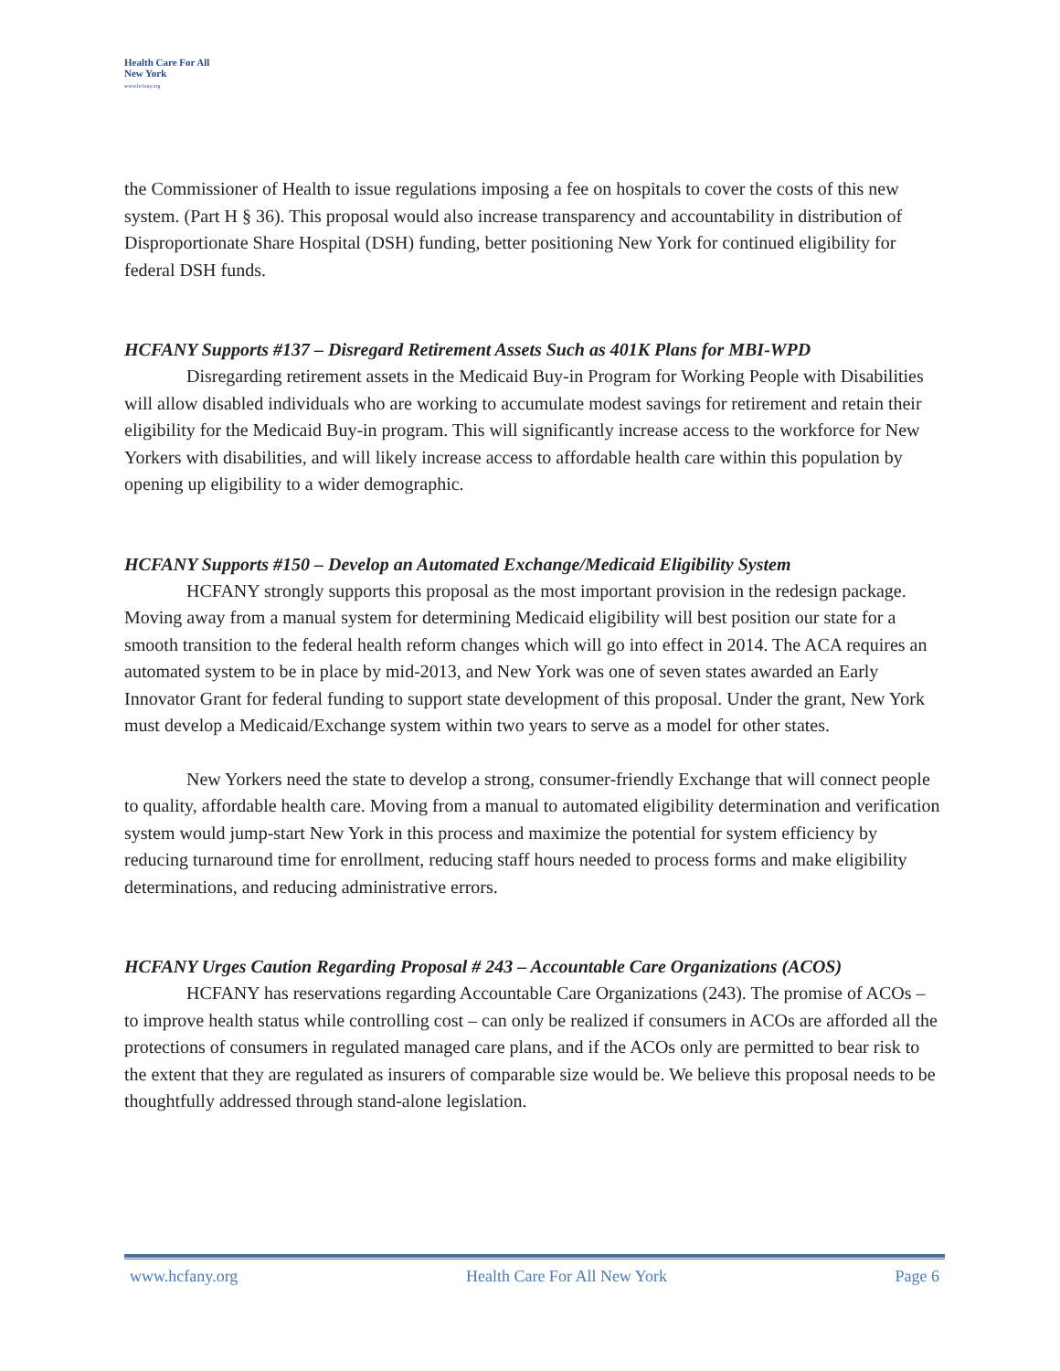Health Care For All New York
www.hcfany.org
the Commissioner of Health to issue regulations imposing a fee on hospitals to cover the costs of this new system. (Part H § 36). This proposal would also increase transparency and accountability in distribution of Disproportionate Share Hospital (DSH) funding, better positioning New York for continued eligibility for federal DSH funds.
HCFANY Supports #137 – Disregard Retirement Assets Such as 401K Plans for MBI-WPD
Disregarding retirement assets in the Medicaid Buy-in Program for Working People with Disabilities will allow disabled individuals who are working to accumulate modest savings for retirement and retain their eligibility for the Medicaid Buy-in program. This will significantly increase access to the workforce for New Yorkers with disabilities, and will likely increase access to affordable health care within this population by opening up eligibility to a wider demographic.
HCFANY Supports #150 – Develop an Automated Exchange/Medicaid Eligibility System
HCFANY strongly supports this proposal as the most important provision in the redesign package. Moving away from a manual system for determining Medicaid eligibility will best position our state for a smooth transition to the federal health reform changes which will go into effect in 2014. The ACA requires an automated system to be in place by mid-2013, and New York was one of seven states awarded an Early Innovator Grant for federal funding to support state development of this proposal. Under the grant, New York must develop a Medicaid/Exchange system within two years to serve as a model for other states.
New Yorkers need the state to develop a strong, consumer-friendly Exchange that will connect people to quality, affordable health care. Moving from a manual to automated eligibility determination and verification system would jump-start New York in this process and maximize the potential for system efficiency by reducing turnaround time for enrollment, reducing staff hours needed to process forms and make eligibility determinations, and reducing administrative errors.
HCFANY Urges Caution Regarding Proposal # 243 – Accountable Care Organizations (ACOS)
HCFANY has reservations regarding Accountable Care Organizations (243). The promise of ACOs – to improve health status while controlling cost – can only be realized if consumers in ACOs are afforded all the protections of consumers in regulated managed care plans, and if the ACOs only are permitted to bear risk to the extent that they are regulated as insurers of comparable size would be. We believe this proposal needs to be thoughtfully addressed through stand-alone legislation.
www.hcfany.org Health Care For All New York Page 6